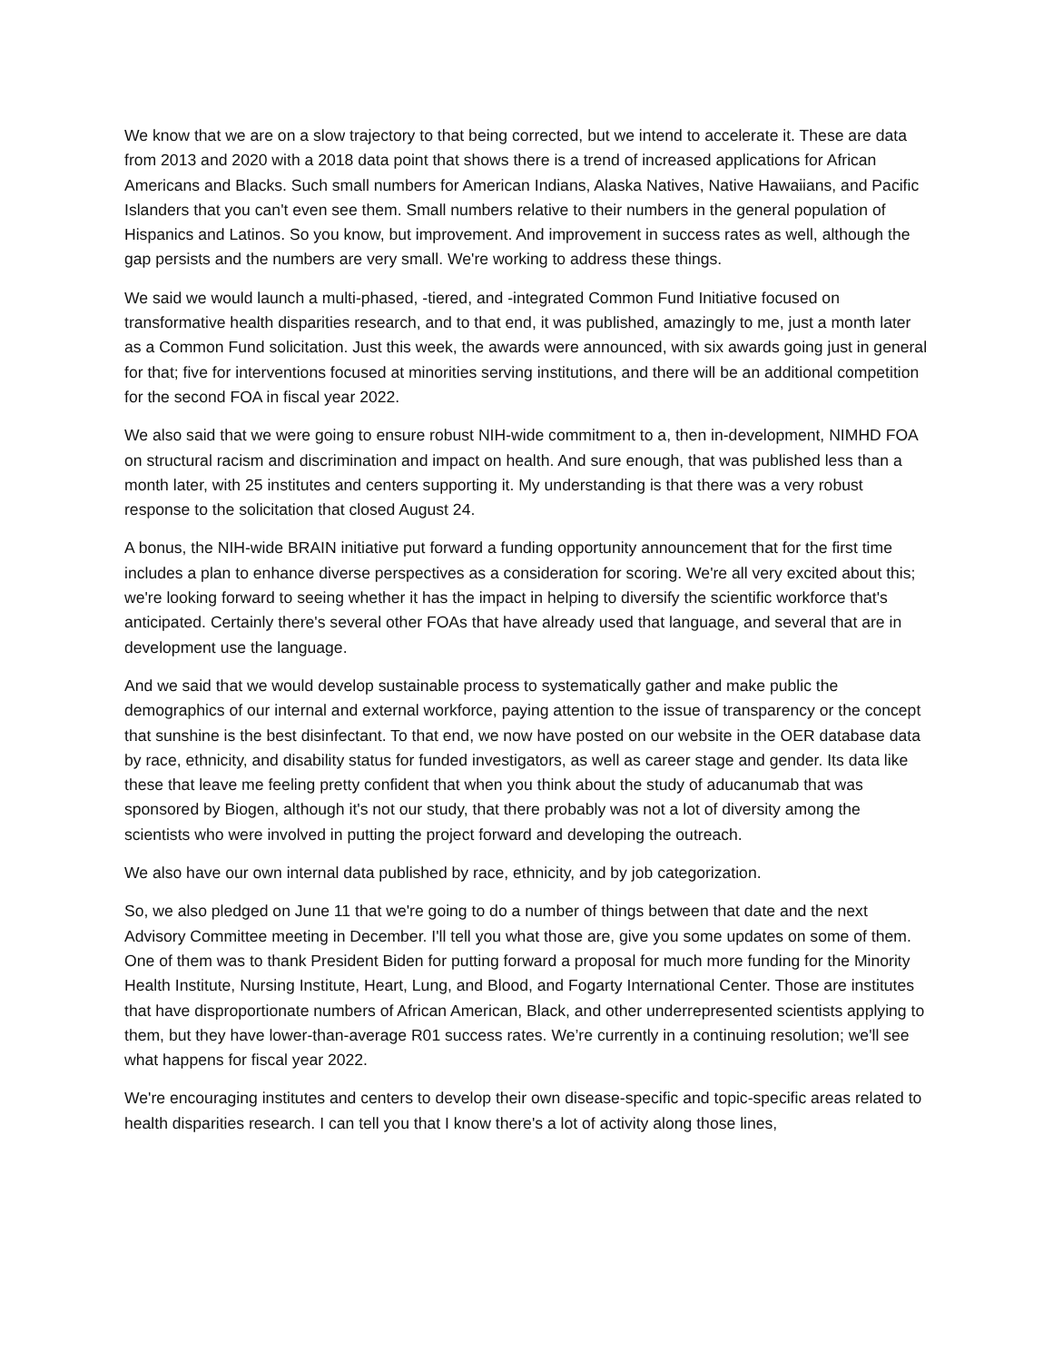We know that we are on a slow trajectory to that being corrected, but we intend to accelerate it. These are data from 2013 and 2020 with a 2018 data point that shows there is a trend of increased applications for African Americans and Blacks. Such small numbers for American Indians, Alaska Natives, Native Hawaiians, and Pacific Islanders that you can't even see them. Small numbers relative to their numbers in the general population of Hispanics and Latinos. So you know, but improvement. And improvement in success rates as well, although the gap persists and the numbers are very small. We're working to address these things.
We said we would launch a multi-phased, -tiered, and -integrated Common Fund Initiative focused on transformative health disparities research, and to that end, it was published, amazingly to me, just a month later as a Common Fund solicitation. Just this week, the awards were announced, with six awards going just in general for that; five for interventions focused at minorities serving institutions, and there will be an additional competition for the second FOA in fiscal year 2022.
We also said that we were going to ensure robust NIH-wide commitment to a, then in-development, NIMHD FOA on structural racism and discrimination and impact on health. And sure enough, that was published less than a month later, with 25 institutes and centers supporting it. My understanding is that there was a very robust response to the solicitation that closed August 24.
A bonus, the NIH-wide BRAIN initiative put forward a funding opportunity announcement that for the first time includes a plan to enhance diverse perspectives as a consideration for scoring. We're all very excited about this; we're looking forward to seeing whether it has the impact in helping to diversify the scientific workforce that's anticipated. Certainly there's several other FOAs that have already used that language, and several that are in development use the language.
And we said that we would develop sustainable process to systematically gather and make public the demographics of our internal and external workforce, paying attention to the issue of transparency or the concept that sunshine is the best disinfectant. To that end, we now have posted on our website in the OER database data by race, ethnicity, and disability status for funded investigators, as well as career stage and gender. Its data like these that leave me feeling pretty confident that when you think about the study of aducanumab that was sponsored by Biogen, although it's not our study, that there probably was not a lot of diversity among the scientists who were involved in putting the project forward and developing the outreach.
We also have our own internal data published by race, ethnicity, and by job categorization.
So, we also pledged on June 11 that we're going to do a number of things between that date and the next Advisory Committee meeting in December. I'll tell you what those are, give you some updates on some of them. One of them was to thank President Biden for putting forward a proposal for much more funding for the Minority Health Institute, Nursing Institute, Heart, Lung, and Blood, and Fogarty International Center. Those are institutes that have disproportionate numbers of African American, Black, and other underrepresented scientists applying to them, but they have lower-than-average R01 success rates. We’re currently in a continuing resolution; we'll see what happens for fiscal year 2022.
We're encouraging institutes and centers to develop their own disease-specific and topic-specific areas related to health disparities research. I can tell you that I know there's a lot of activity along those lines,